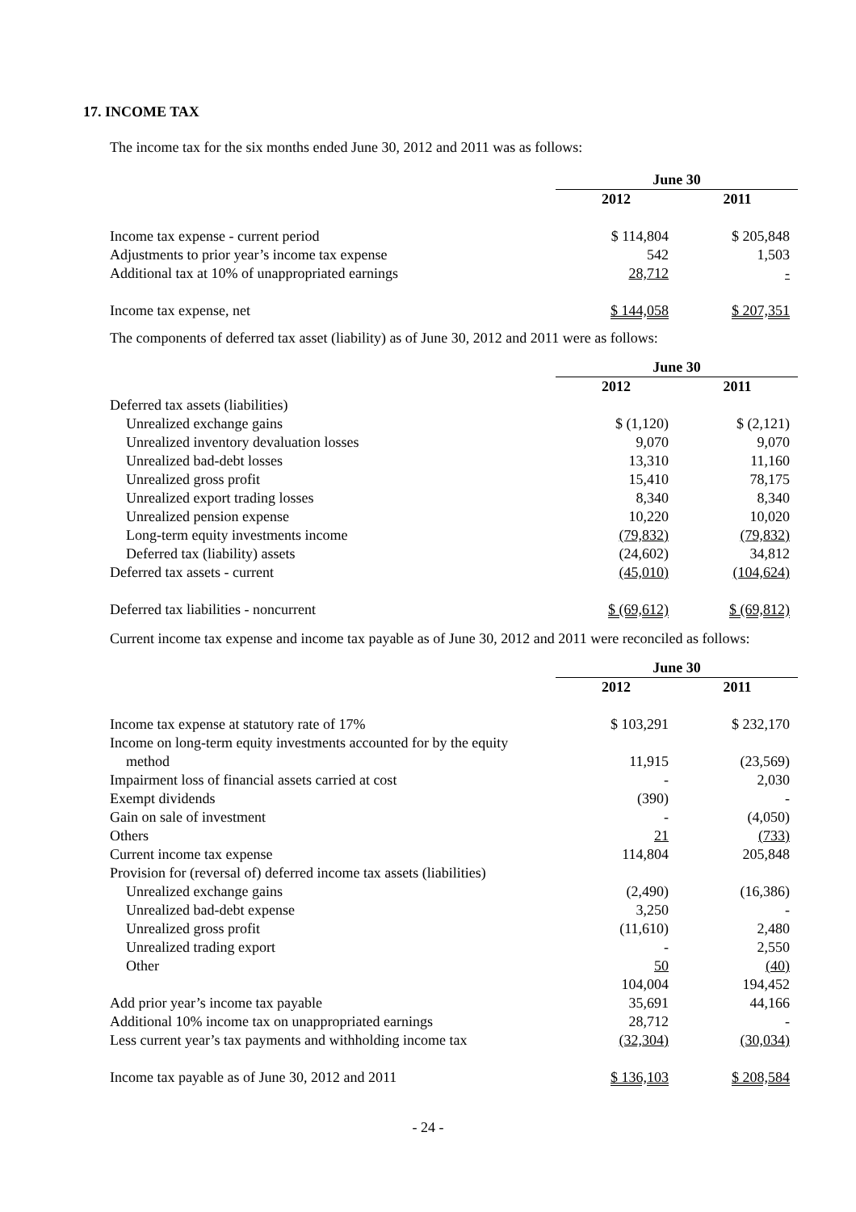17. INCOME TAX
The income tax for the six months ended June 30, 2012 and 2011 was as follows:
| | June 30 | |
| | 2012 | 2011 |
| Income tax expense - current period | $ 114,804 | $ 205,848 |
| Adjustments to prior year’s income tax expense | 542 | 1,503 |
| Additional tax at 10% of unappropriated earnings | 28,712 | - |
| Income tax expense, net | $ 144,058 | $ 207,351 |
The components of deferred tax asset (liability) as of June 30, 2012 and 2011 were as follows:
| | June 30 | |
| | 2012 | 2011 |
| Deferred tax assets (liabilities) | | |
| Unrealized exchange gains | $ (1,120) | $ (2,121) |
| Unrealized inventory devaluation losses | 9,070 | 9,070 |
| Unrealized bad-debt losses | 13,310 | 11,160 |
| Unrealized gross profit | 15,410 | 78,175 |
| Unrealized export trading losses | 8,340 | 8,340 |
| Unrealized pension expense | 10,220 | 10,020 |
| Long-term equity investments income | (79,832) | (79,832) |
| Deferred tax (liability) assets | (24,602) | 34,812 |
| Deferred tax assets - current | (45,010) | (104,624) |
| Deferred tax liabilities - noncurrent | $ (69,612) | $ (69,812) |
Current income tax expense and income tax payable as of June 30, 2012 and 2011 were reconciled as follows:
| | June 30 | |
| | 2012 | 2011 |
| Income tax expense at statutory rate of 17% | $ 103,291 | $ 232,170 |
| Income on long-term equity investments accounted for by the equity method | 11,915 | (23,569) |
| Impairment loss of financial assets carried at cost | - | 2,030 |
| Exempt dividends | (390) | - |
| Gain on sale of investment | - | (4,050) |
| Others | 21 | (733) |
| Current income tax expense | 114,804 | 205,848 |
| Provision for (reversal of) deferred income tax assets (liabilities) | | |
| Unrealized exchange gains | (2,490) | (16,386) |
| Unrealized bad-debt expense | 3,250 | - |
| Unrealized gross profit | (11,610) | 2,480 |
| Unrealized trading export | - | 2,550 |
| Other | 50 | (40) |
| | 104,004 | 194,452 |
| Add prior year’s income tax payable | 35,691 | 44,166 |
| Additional 10% income tax on unappropriated earnings | 28,712 | - |
| Less current year’s tax payments and withholding income tax | (32,304) | (30,034) |
| Income tax payable as of June 30, 2012 and 2011 | $ 136,103 | $ 208,584 |
- 24 -